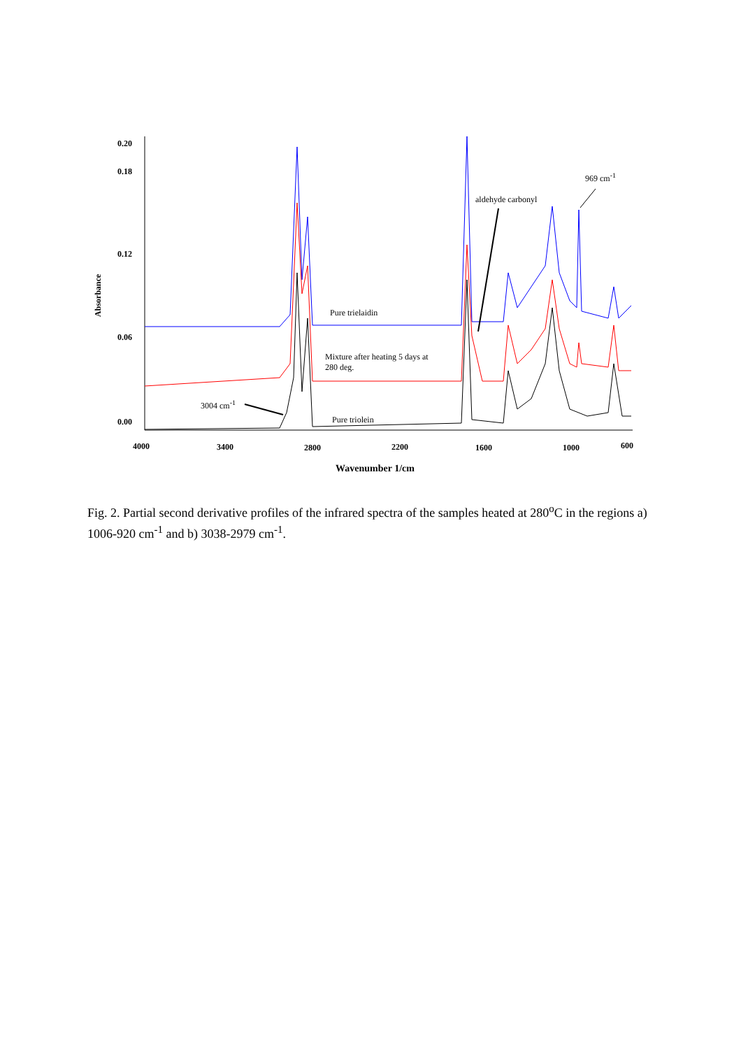0.20
0.18
0.12
0.06
0.00
Absorbance
4000 3400 2800 2200 1600 1000 600
Wavenumber 1/cm
Pure trielaidin
Mixture after heating 5 days at
280 deg.
Pure triolein
3004 cm<sup>-1</sup>
aldehyde carbonyl
969 cm<sup>-1</sup>
Fig. 2. Partial second derivative profiles of the infrared spectra of the samples heated at 280<sup>o</sup>C in the regions a) 1006-920 cm<sup>-1</sup> and b) 3038-2979 cm<sup>-1</sup>.